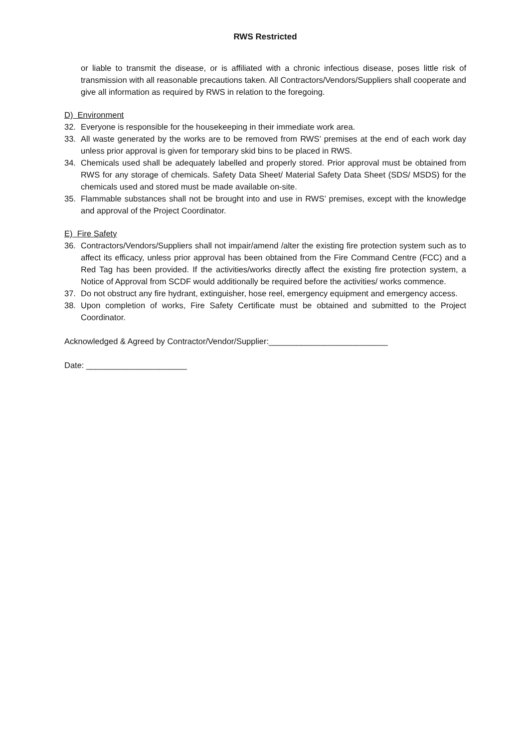RWS Restricted
or liable to transmit the disease, or is affiliated with a chronic infectious disease, poses little risk of transmission with all reasonable precautions taken. All Contractors/Vendors/Suppliers shall cooperate and give all information as required by RWS in relation to the foregoing.
D) Environment
32. Everyone is responsible for the housekeeping in their immediate work area.
33. All waste generated by the works are to be removed from RWS’ premises at the end of each work day unless prior approval is given for temporary skid bins to be placed in RWS.
34. Chemicals used shall be adequately labelled and properly stored. Prior approval must be obtained from RWS for any storage of chemicals. Safety Data Sheet/ Material Safety Data Sheet (SDS/ MSDS) for the chemicals used and stored must be made available on-site.
35. Flammable substances shall not be brought into and use in RWS’ premises, except with the knowledge and approval of the Project Coordinator.
E) Fire Safety
36. Contractors/Vendors/Suppliers shall not impair/amend /alter the existing fire protection system such as to affect its efficacy, unless prior approval has been obtained from the Fire Command Centre (FCC) and a Red Tag has been provided. If the activities/works directly affect the existing fire protection system, a Notice of Approval from SCDF would additionally be required before the activities/ works commence.
37. Do not obstruct any fire hydrant, extinguisher, hose reel, emergency equipment and emergency access.
38. Upon completion of works, Fire Safety Certificate must be obtained and submitted to the Project Coordinator.
Acknowledged & Agreed by Contractor/Vendor/Supplier:__________________________
Date: ______________________